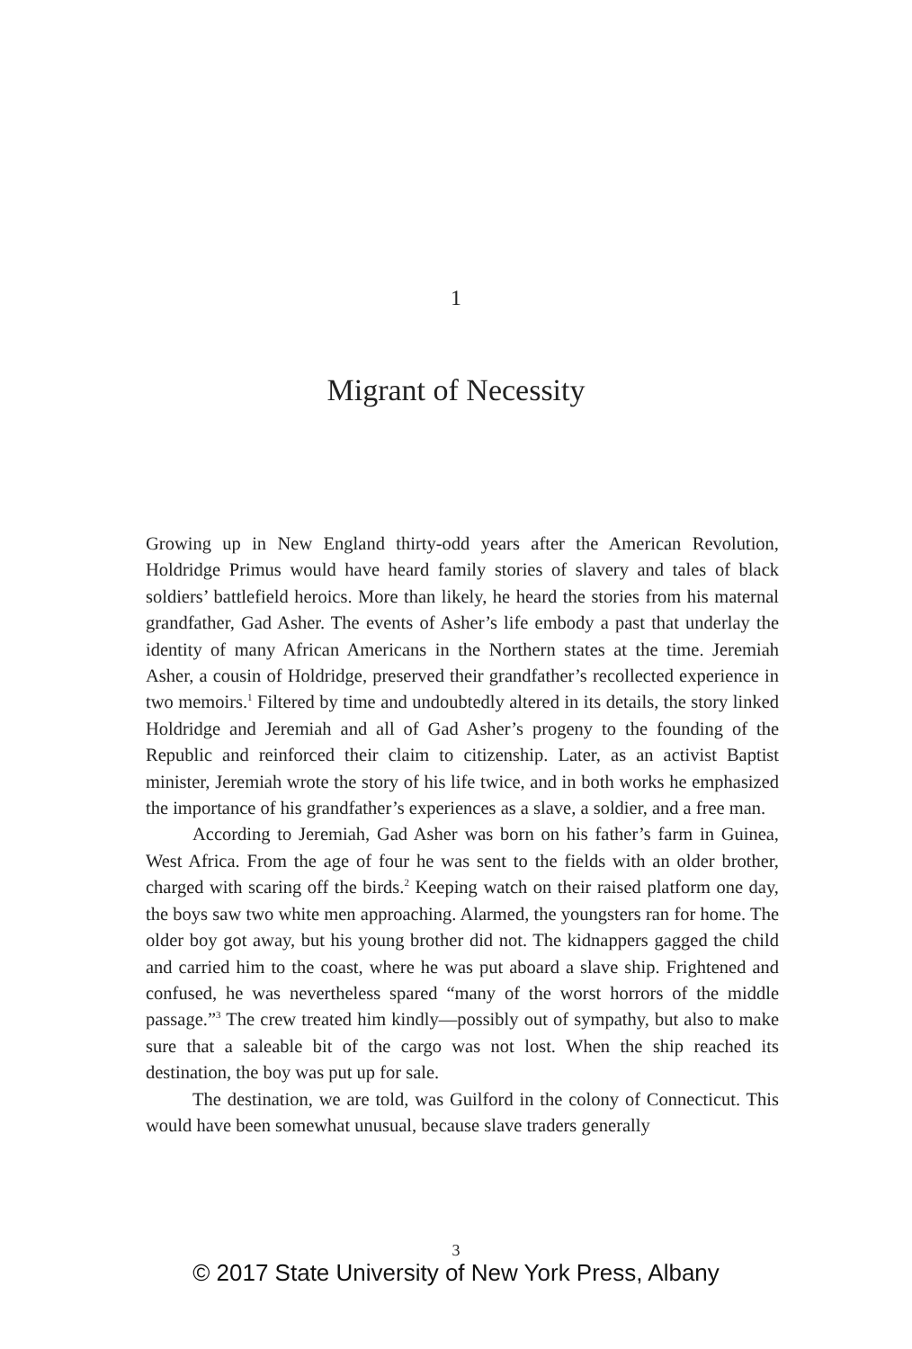1
Migrant of Necessity
Growing up in New England thirty-odd years after the American Revolution, Holdridge Primus would have heard family stories of slavery and tales of black soldiers’ battlefield heroics. More than likely, he heard the stories from his maternal grandfather, Gad Asher. The events of Asher’s life embody a past that underlay the identity of many African Americans in the Northern states at the time. Jeremiah Asher, a cousin of Holdridge, preserved their grandfather’s recollected experience in two memoirs.<sup>1</sup> Filtered by time and undoubtedly altered in its details, the story linked Holdridge and Jeremiah and all of Gad Asher’s progeny to the founding of the Republic and reinforced their claim to citizenship. Later, as an activist Baptist minister, Jeremiah wrote the story of his life twice, and in both works he emphasized the importance of his grandfather’s experiences as a slave, a soldier, and a free man.
According to Jeremiah, Gad Asher was born on his father’s farm in Guinea, West Africa. From the age of four he was sent to the fields with an older brother, charged with scaring off the birds.<sup>2</sup> Keeping watch on their raised platform one day, the boys saw two white men approaching. Alarmed, the youngsters ran for home. The older boy got away, but his young brother did not. The kidnappers gagged the child and carried him to the coast, where he was put aboard a slave ship. Frightened and confused, he was nevertheless spared “many of the worst horrors of the middle passage.”<sup>3</sup> The crew treated him kindly—possibly out of sympathy, but also to make sure that a saleable bit of the cargo was not lost. When the ship reached its destination, the boy was put up for sale.
The destination, we are told, was Guilford in the colony of Connecticut. This would have been somewhat unusual, because slave traders generally
3
© 2017 State University of New York Press, Albany